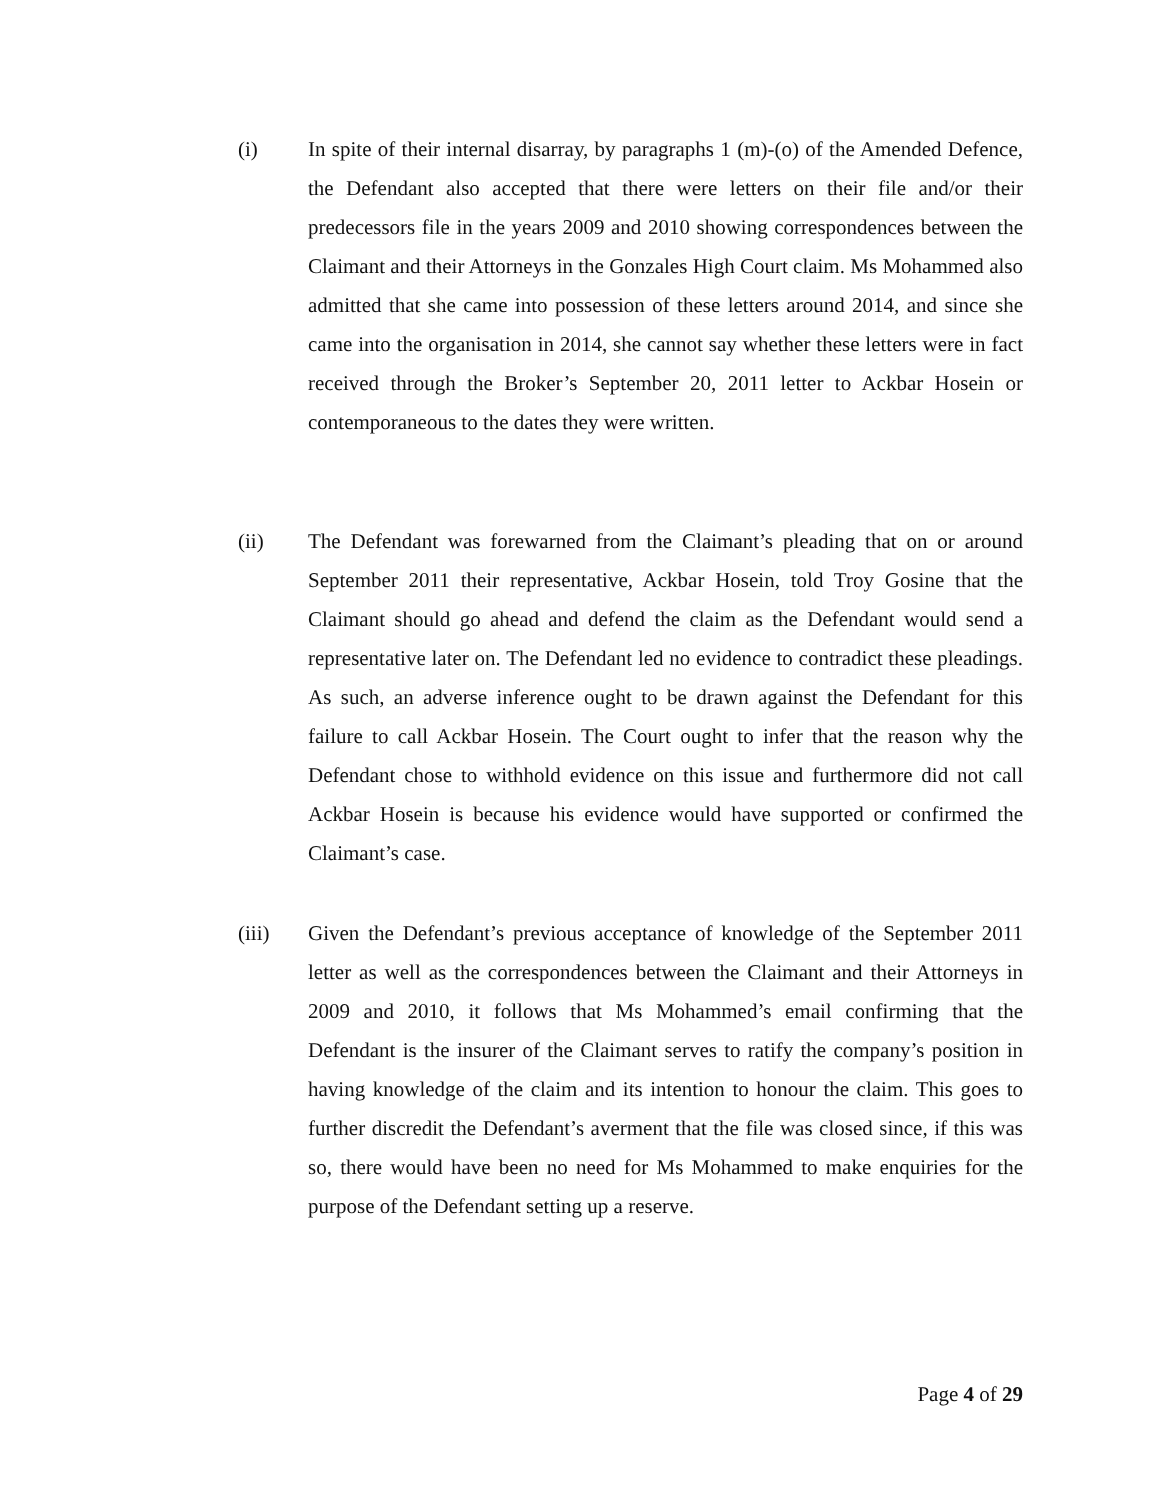(i) In spite of their internal disarray, by paragraphs 1 (m)-(o) of the Amended Defence, the Defendant also accepted that there were letters on their file and/or their predecessors file in the years 2009 and 2010 showing correspondences between the Claimant and their Attorneys in the Gonzales High Court claim. Ms Mohammed also admitted that she came into possession of these letters around 2014, and since she came into the organisation in 2014, she cannot say whether these letters were in fact received through the Broker’s September 20, 2011 letter to Ackbar Hosein or contemporaneous to the dates they were written.
(ii) The Defendant was forewarned from the Claimant’s pleading that on or around September 2011 their representative, Ackbar Hosein, told Troy Gosine that the Claimant should go ahead and defend the claim as the Defendant would send a representative later on. The Defendant led no evidence to contradict these pleadings. As such, an adverse inference ought to be drawn against the Defendant for this failure to call Ackbar Hosein. The Court ought to infer that the reason why the Defendant chose to withhold evidence on this issue and furthermore did not call Ackbar Hosein is because his evidence would have supported or confirmed the Claimant’s case.
(iii) Given the Defendant’s previous acceptance of knowledge of the September 2011 letter as well as the correspondences between the Claimant and their Attorneys in 2009 and 2010, it follows that Ms Mohammed’s email confirming that the Defendant is the insurer of the Claimant serves to ratify the company’s position in having knowledge of the claim and its intention to honour the claim. This goes to further discredit the Defendant’s averment that the file was closed since, if this was so, there would have been no need for Ms Mohammed to make enquiries for the purpose of the Defendant setting up a reserve.
Page 4 of 29